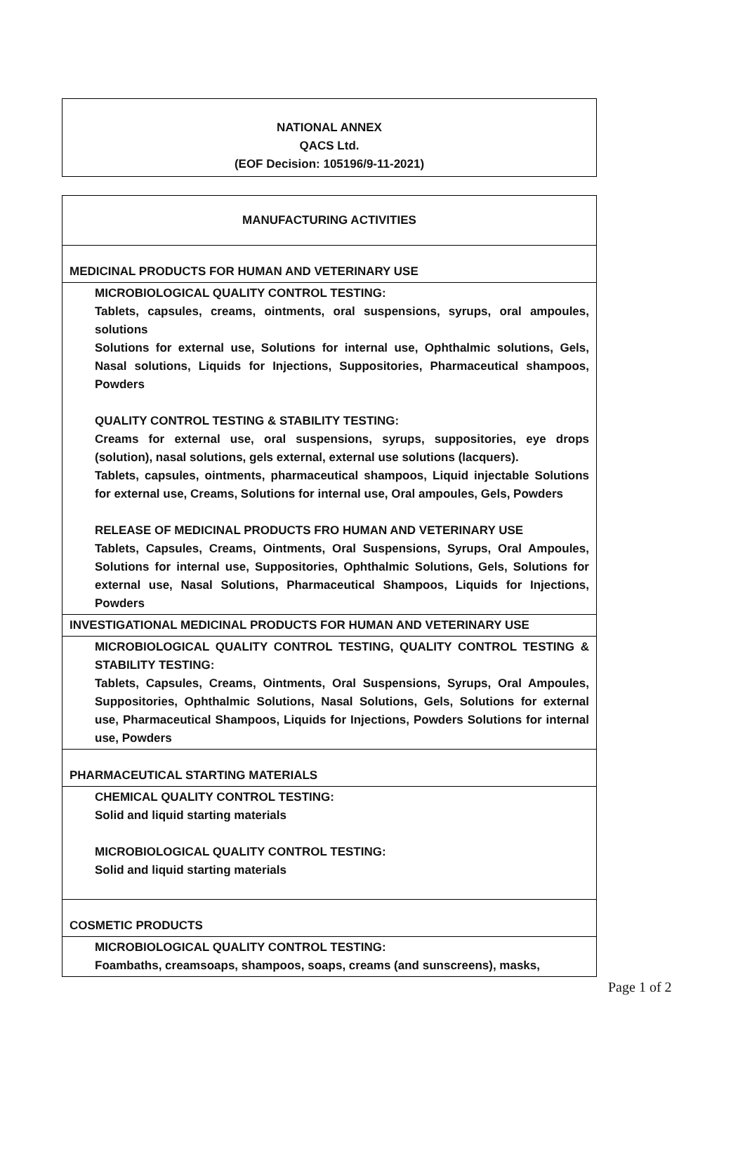NATIONAL ANNEX
QACS Ltd.
(EOF Decision: 105196/9-11-2021)
| MANUFACTURING ACTIVITIES |
| MEDICINAL PRODUCTS FOR HUMAN AND VETERINARY USE |
| MICROBIOLOGICAL QUALITY CONTROL TESTING: Tablets, capsules, creams, ointments, oral suspensions, syrups, oral ampoules, solutions Solutions for external use, Solutions for internal use, Ophthalmic solutions, Gels, Nasal solutions, Liquids for Injections, Suppositories, Pharmaceutical shampoos, Powders QUALITY CONTROL TESTING & STABILITY TESTING: Creams for external use, oral suspensions, syrups, suppositories, eye drops (solution), nasal solutions, gels external, external use solutions (lacquers). Tablets, capsules, ointments, pharmaceutical shampoos, Liquid injectable Solutions for external use, Creams, Solutions for internal use, Oral ampoules, Gels, Powders RELEASE OF MEDICINAL PRODUCTS FRO HUMAN AND VETERINARY USE Tablets, Capsules, Creams, Ointments, Oral Suspensions, Syrups, Oral Ampoules, Solutions for internal use, Suppositories, Ophthalmic Solutions, Gels, Solutions for external use, Nasal Solutions, Pharmaceutical Shampoos, Liquids for Injections, Powders |
| INVESTIGATIONAL MEDICINAL PRODUCTS FOR HUMAN AND VETERINARY USE |
| MICROBIOLOGICAL QUALITY CONTROL TESTING, QUALITY CONTROL TESTING & STABILITY TESTING: Tablets, Capsules, Creams, Ointments, Oral Suspensions, Syrups, Oral Ampoules, Suppositories, Ophthalmic Solutions, Nasal Solutions, Gels, Solutions for external use, Pharmaceutical Shampoos, Liquids for Injections, Powders Solutions for internal use, Powders |
| PHARMACEUTICAL STARTING MATERIALS |
| CHEMICAL QUALITY CONTROL TESTING: Solid and liquid starting materials MICROBIOLOGICAL QUALITY CONTROL TESTING: Solid and liquid starting materials |
| COSMETIC PRODUCTS |
| MICROBIOLOGICAL QUALITY CONTROL TESTING: Foambaths, creamsoaps, shampoos, soaps, creams (and sunscreens), masks, |
Page 1 of 2